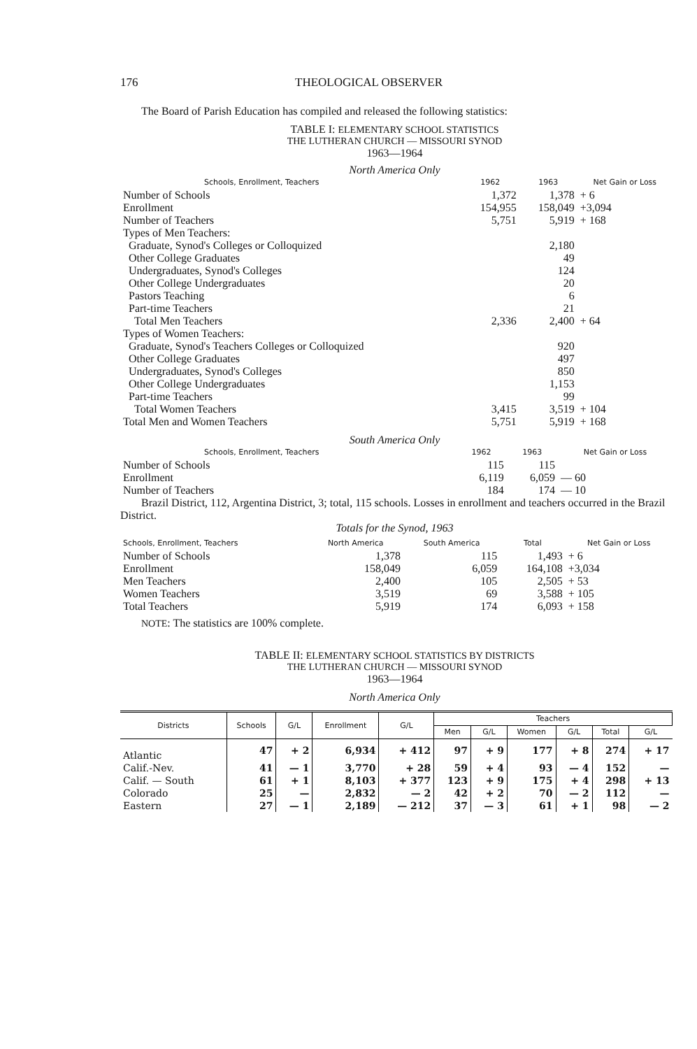176 THEOLOGICAL OBSERVER
The Board of Parish Education has compiled and released the following statistics:
TABLE I: ELEMENTARY SCHOOL STATISTICS
THE LUTHERAN CHURCH — MISSOURI SYNOD
1963—1964
North America Only
| Schools, Enrollment, Teachers | 1962 | 1963 | Net Gain or Loss |
| --- | --- | --- | --- |
| Number of Schools | 1,372 | 1,378 | + 6 |
| Enrollment | 154,955 | 158,049 | +3,094 |
| Number of Teachers | 5,751 | 5,919 | + 168 |
| Types of Men Teachers: | | | |
| Graduate, Synod's Colleges or Colloquized | | 2,180 | |
| Other College Graduates | | 49 | |
| Undergraduates, Synod's Colleges | | 124 | |
| Other College Undergraduates | | 20 | |
| Pastors Teaching | | 6 | |
| Part-time Teachers | | 21 | |
| Total Men Teachers | 2,336 | 2,400 | + 64 |
| Types of Women Teachers: | | | |
| Graduate, Synod's Teachers Colleges or Colloquized | | 920 | |
| Other College Graduates | | 497 | |
| Undergraduates, Synod's Colleges | | 850 | |
| Other College Undergraduates | | 1,153 | |
| Part-time Teachers | | 99 | |
| Total Women Teachers | 3,415 | 3,519 | + 104 |
| Total Men and Women Teachers | 5,751 | 5,919 | + 168 |
South America Only
| Schools, Enrollment, Teachers | 1962 | 1963 | Net Gain or Loss |
| --- | --- | --- | --- |
| Number of Schools | 115 | 115 | |
| Enrollment | 6,119 | 6,059 | — 60 |
| Number of Teachers | 184 | 174 | — 10 |
Brazil District, 112, Argentina District, 3; total, 115 schools. Losses in enrollment and teachers occurred in the Brazil District.
Totals for the Synod, 1963
| Schools, Enrollment, Teachers | North America | South America | Total | Net Gain or Loss |
| --- | --- | --- | --- | --- |
| Number of Schools | 1,378 | 115 | 1,493 | + 6 |
| Enrollment | 158,049 | 6,059 | 164,108 | +3,034 |
| Men Teachers | 2,400 | 105 | 2,505 | + 53 |
| Women Teachers | 3,519 | 69 | 3,588 | + 105 |
| Total Teachers | 5,919 | 174 | 6,093 | + 158 |
NOTE: The statistics are 100% complete.
TABLE II: ELEMENTARY SCHOOL STATISTICS BY DISTRICTS
THE LUTHERAN CHURCH — MISSOURI SYNOD
1963—1964
North America Only
| Districts | Schools | G/L | Enrollment | G/L | Teachers | | | | | |
| --- | --- | --- | --- | --- | --- | --- | --- | --- | --- | --- |
| | | | | | Men | G/L | Women | G/L | Total | G/L |
| Atlantic | 47 | + 2 | 6,934 | + 412 | 97 | + 9 | 177 | + 8 | 274 | + 17 |
| Calif.-Nev. | 41 | — 1 | 3,770 | + 28 | 59 | + 4 | 93 | — 4 | 152 | — |
| Calif. — South | 61 | + 1 | 8,103 | + 377 | 123 | + 9 | 175 | + 4 | 298 | + 13 |
| Colorado | 25 | — | 2,832 | — 2 | 42 | + 2 | 70 | — 2 | 112 | — |
| Eastern | 27 | — 1 | 2,189 | — 212 | 37 | — 3 | 61 | + 1 | 98 | — 2 |